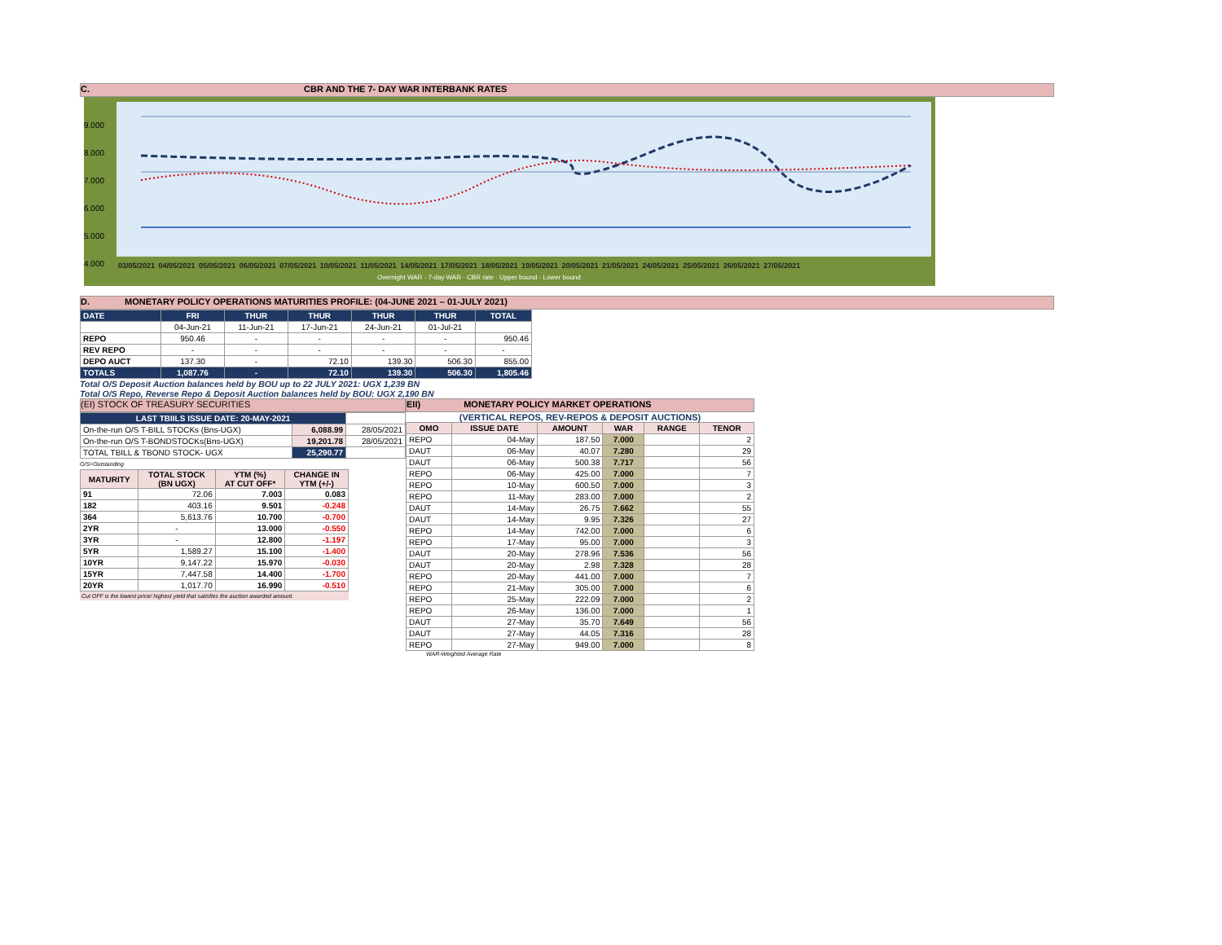C. CBR AND THE 7- DAY WAR INTERBANK RATES
9.000
8.000
7.000
6.000
5.000
4.000
03/05/2021 04/05/2021 05/05/2021 06/05/2021 07/05/2021 10/05/2021 11/05/2021 14/05/2021 17/05/2021 18/05/2021 19/05/2021 20/05/2021 21/05/2021 24/05/2021 25/05/2021 26/05/2021 27/05/2021
Overnight WAR · 7-day WAR · CBR rate · Upper bound · Lower bound
D. MONETARY POLICY OPERATIONS MATURITIES PROFILE: (04-JUNE 2021 – 01-JULY 2021)
| DATE | FRI | THUR | THUR | THUR | THUR | TOTAL |
| | 04-Jun-21 | 11-Jun-21 | 17-Jun-21 | 24-Jun-21 | 01-Jul-21 | |
| REPO | 950.46 | - | - | - | - | 950.46 |
| REV REPO | - | - | - | - | - | - |
| DEPO AUCT | 137.30 | - | 72.10 | 139.30 | 506.30 | 855.00 |
| TOTALS | 1,087.76 | - | 72.10 | 139.30 | 506.30 | 1,805.46 |
Total O/S Deposit Auction balances held by BOU up to 22 JULY 2021: UGX 1,239 BN
Total O/S Repo, Reverse Repo & Deposit Auction balances held by BOU: UGX 2,190 BN
(EI) STOCK OF TREASURY SECURITIES
| LAST TBIILS ISSUE DATE: 20-MAY-2021 | | |
| On-the-run O/S T-BILL STOCKs (Bns-UGX) | 6,088.99 | 28/05/2021 |
| On-the-run O/S T-BONDSTOCKs(Bns-UGX) | 19,201.78 | 28/05/2021 |
| TOTAL TBILL & TBOND STOCK- UGX | 25,290.77 | |
O/S=Outstanding
| MATURITY | TOTAL STOCK (BN UGX) | YTM (%) AT CUT OFF* | CHANGE IN YTM (+/-) |
| --- | --- | --- | --- |
| 91 | 72.06 | 7.003 | 0.083 |
| 182 | 403.16 | 9.501 | -0.248 |
| 364 | 5,613.76 | 10.700 | -0.700 |
| 2YR | - | 13.000 | -0.550 |
| 3YR | - | 12.800 | -1.197 |
| 5YR | 1,589.27 | 15.100 | -1.400 |
| 10YR | 9,147.22 | 15.970 | -0.030 |
| 15YR | 7,447.58 | 14.400 | -1.700 |
| 20YR | 1,017.70 | 16.990 | -0.510 |
Cut OFF is the lowest price/ highest yield that satisfies the auction awarded amount.
EII) MONETARY POLICY MARKET OPERATIONS
(VERTICAL REPOS, REV-REPOS & DEPOSIT AUCTIONS)
| OMO | ISSUE DATE | AMOUNT | WAR | RANGE | TENOR |
| --- | --- | --- | --- | --- | --- |
| REPO | 04-May | 187.50 | 7.000 | | 2 |
| DAUT | 06-May | 40.07 | 7.280 | | 29 |
| DAUT | 06-May | 500.38 | 7.717 | | 56 |
| REPO | 06-May | 425.00 | 7.000 | | 7 |
| REPO | 10-May | 600.50 | 7.000 | | 3 |
| REPO | 11-May | 283.00 | 7.000 | | 2 |
| DAUT | 14-May | 26.75 | 7.662 | | 55 |
| DAUT | 14-May | 9.95 | 7.326 | | 27 |
| REPO | 14-May | 742.00 | 7.000 | | 6 |
| REPO | 17-May | 95.00 | 7.000 | | 3 |
| DAUT | 20-May | 278.96 | 7.536 | | 56 |
| DAUT | 20-May | 2.98 | 7.328 | | 28 |
| REPO | 20-May | 441.00 | 7.000 | | 7 |
| REPO | 21-May | 305.00 | 7.000 | | 6 |
| REPO | 25-May | 222.09 | 7.000 | | 2 |
| REPO | 26-May | 136.00 | 7.000 | | 1 |
| DAUT | 27-May | 35.70 | 7.649 | | 56 |
| DAUT | 27-May | 44.05 | 7.316 | | 28 |
| REPO | 27-May | 949.00 | 7.000 | | 8 |
WAR-Weighted Average Rate